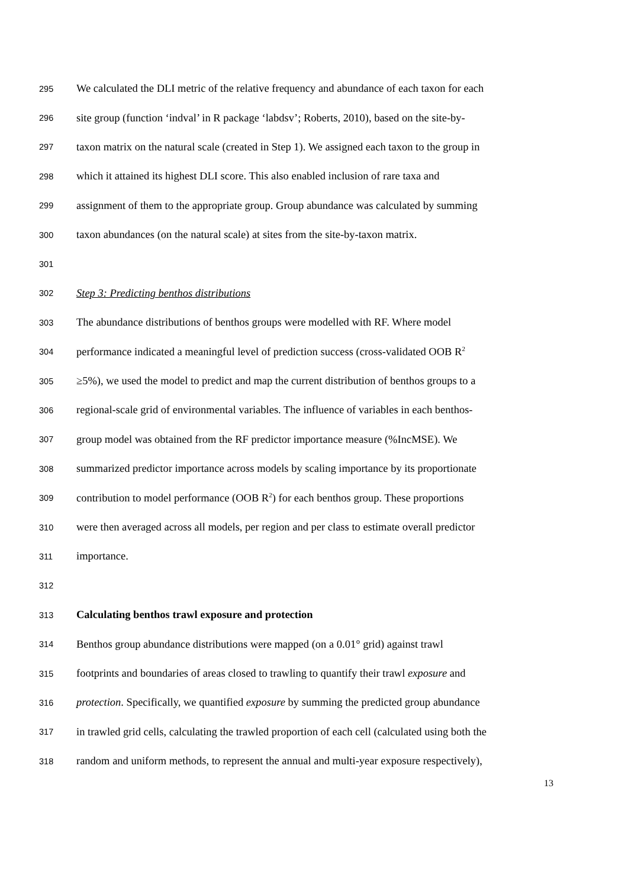295 We calculated the DLI metric of the relative frequency and abundance of each taxon for each
296 site group (function ‘indval’ in R package ‘labdsv’; Roberts, 2010), based on the site-by-
297 taxon matrix on the natural scale (created in Step 1). We assigned each taxon to the group in
298 which it attained its highest DLI score. This also enabled inclusion of rare taxa and
299 assignment of them to the appropriate group. Group abundance was calculated by summing
300 taxon abundances (on the natural scale) at sites from the site-by-taxon matrix.
301
302 Step 3: Predicting benthos distributions
303 The abundance distributions of benthos groups were modelled with RF. Where model
304 performance indicated a meaningful level of prediction success (cross-validated OOB R<sup>2</sup>
305 ≥5%), we used the model to predict and map the current distribution of benthos groups to a
306 regional-scale grid of environmental variables. The influence of variables in each benthos-
307 group model was obtained from the RF predictor importance measure (%IncMSE). We
308 summarized predictor importance across models by scaling importance by its proportionate
309 contribution to model performance (OOB R<sup>2</sup>) for each benthos group. These proportions
310 were then averaged across all models, per region and per class to estimate overall predictor
311 importance.
312
313 Calculating benthos trawl exposure and protection
314 Benthos group abundance distributions were mapped (on a 0.01° grid) against trawl
315 footprints and boundaries of areas closed to trawling to quantify their trawl exposure and
316 protection. Specifically, we quantified exposure by summing the predicted group abundance
317 in trawled grid cells, calculating the trawled proportion of each cell (calculated using both the
318 random and uniform methods, to represent the annual and multi-year exposure respectively),
13